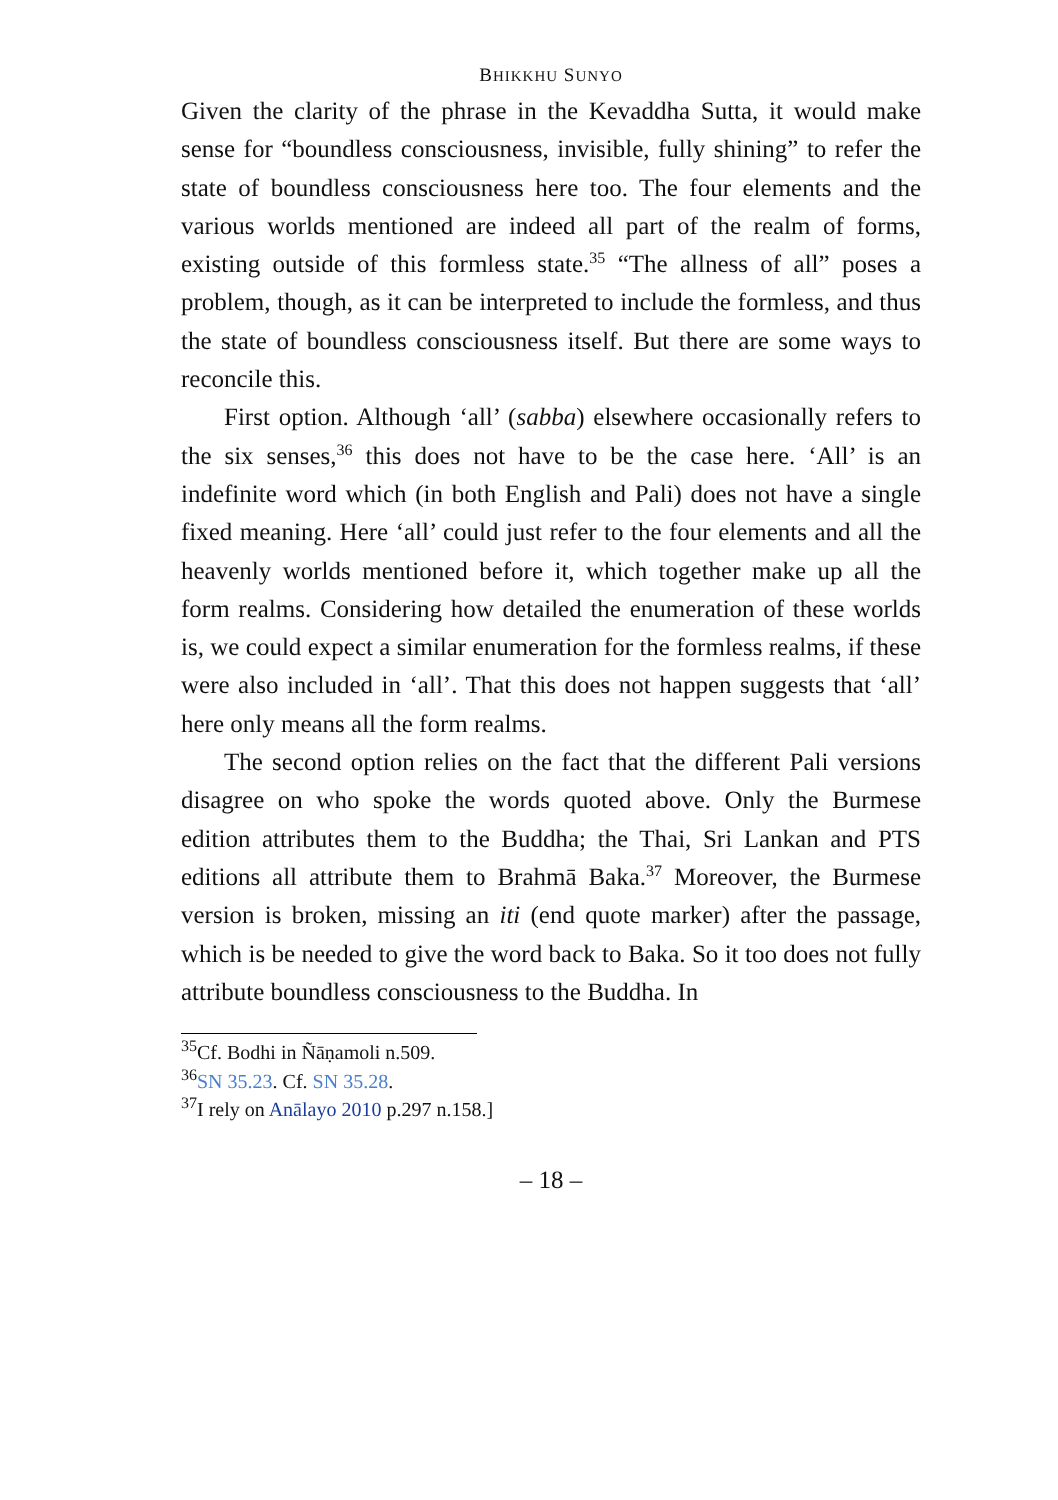BHIKKHU SUNYO
Given the clarity of the phrase in the Kevaddha Sutta, it would make sense for “boundless consciousness, invisible, fully shining” to refer the state of boundless consciousness here too. The four elements and the various worlds mentioned are indeed all part of the realm of forms, existing outside of this formless state.<sup>35</sup> “The allness of all” poses a problem, though, as it can be interpreted to include the formless, and thus the state of boundless consciousness itself. But there are some ways to reconcile this.
First option. Although ‘all’ (sabba) elsewhere occasionally refers to the six senses,<sup>36</sup> this does not have to be the case here. ‘All’ is an indefinite word which (in both English and Pali) does not have a single fixed meaning. Here ‘all’ could just refer to the four elements and all the heavenly worlds mentioned before it, which together make up all the form realms. Considering how detailed the enumeration of these worlds is, we could expect a similar enumeration for the formless realms, if these were also included in ‘all’. That this does not happen suggests that ‘all’ here only means all the form realms.
The second option relies on the fact that the different Pali versions disagree on who spoke the words quoted above. Only the Burmese edition attributes them to the Buddha; the Thai, Sri Lankan and PTS editions all attribute them to Brahmā Baka.<sup>37</sup> Moreover, the Burmese version is broken, missing an iti (end quote marker) after the passage, which is be needed to give the word back to Baka. So it too does not fully attribute boundless consciousness to the Buddha. In
<sup>35</sup> Cf. Bodhi in Ñāṇamoli n.509.
<sup>36</sup>SN 35.23. Cf. SN 35.28.
<sup>37</sup> I rely on Anālayo 2010 p.297 n.158.]
– 18 –